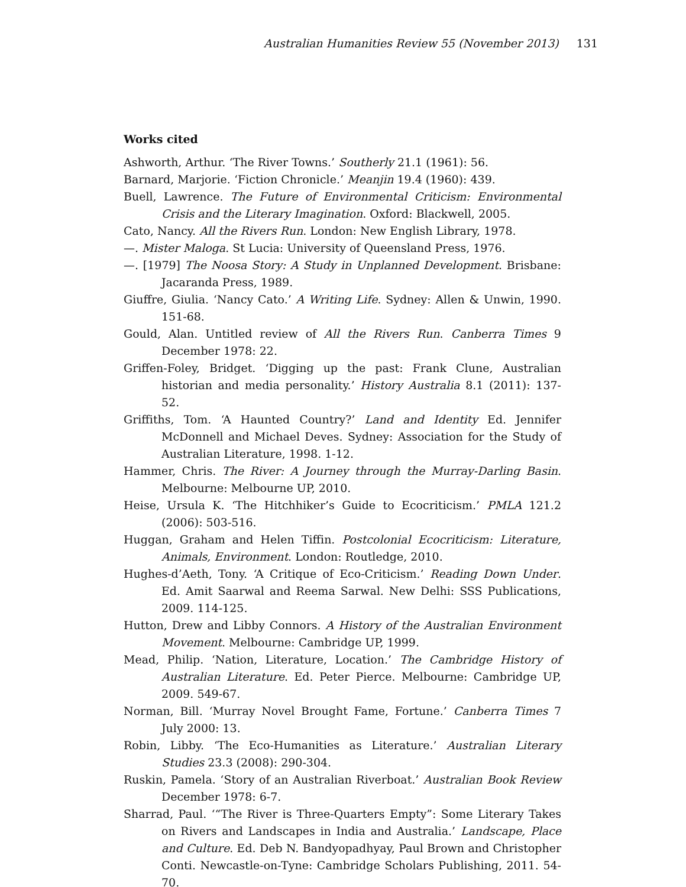Australian Humanities Review 55 (November 2013) 131
Works cited
Ashworth, Arthur. ‘The River Towns.’ Southerly 21.1 (1961): 56.
Barnard, Marjorie. ‘Fiction Chronicle.’ Meanjin 19.4 (1960): 439.
Buell, Lawrence. The Future of Environmental Criticism: Environmental Crisis and the Literary Imagination. Oxford: Blackwell, 2005.
Cato, Nancy. All the Rivers Run. London: New English Library, 1978.
—. Mister Maloga. St Lucia: University of Queensland Press, 1976.
—. [1979] The Noosa Story: A Study in Unplanned Development. Brisbane: Jacaranda Press, 1989.
Giuffre, Giulia. ‘Nancy Cato.’ A Writing Life. Sydney: Allen & Unwin, 1990. 151-68.
Gould, Alan. Untitled review of All the Rivers Run. Canberra Times 9 December 1978: 22.
Griffen-Foley, Bridget. ‘Digging up the past: Frank Clune, Australian historian and media personality.’ History Australia 8.1 (2011): 137-52.
Griffiths, Tom. ‘A Haunted Country?’ Land and Identity Ed. Jennifer McDonnell and Michael Deves. Sydney: Association for the Study of Australian Literature, 1998. 1-12.
Hammer, Chris. The River: A Journey through the Murray-Darling Basin. Melbourne: Melbourne UP, 2010.
Heise, Ursula K. ‘The Hitchhiker’s Guide to Ecocriticism.’ PMLA 121.2 (2006): 503-516.
Huggan, Graham and Helen Tiffin. Postcolonial Ecocriticism: Literature, Animals, Environment. London: Routledge, 2010.
Hughes-d’Aeth, Tony. ‘A Critique of Eco-Criticism.’ Reading Down Under. Ed. Amit Saarwal and Reema Sarwal. New Delhi: SSS Publications, 2009. 114-125.
Hutton, Drew and Libby Connors. A History of the Australian Environment Movement. Melbourne: Cambridge UP, 1999.
Mead, Philip. ‘Nation, Literature, Location.’ The Cambridge History of Australian Literature. Ed. Peter Pierce. Melbourne: Cambridge UP, 2009. 549-67.
Norman, Bill. ‘Murray Novel Brought Fame, Fortune.’ Canberra Times 7 July 2000: 13.
Robin, Libby. ‘The Eco-Humanities as Literature.’ Australian Literary Studies 23.3 (2008): 290-304.
Ruskin, Pamela. ‘Story of an Australian Riverboat.’ Australian Book Review December 1978: 6-7.
Sharrad, Paul. ‘“The River is Three-Quarters Empty”: Some Literary Takes on Rivers and Landscapes in India and Australia.’ Landscape, Place and Culture. Ed. Deb N. Bandyopadhyay, Paul Brown and Christopher Conti. Newcastle-on-Tyne: Cambridge Scholars Publishing, 2011. 54-70.